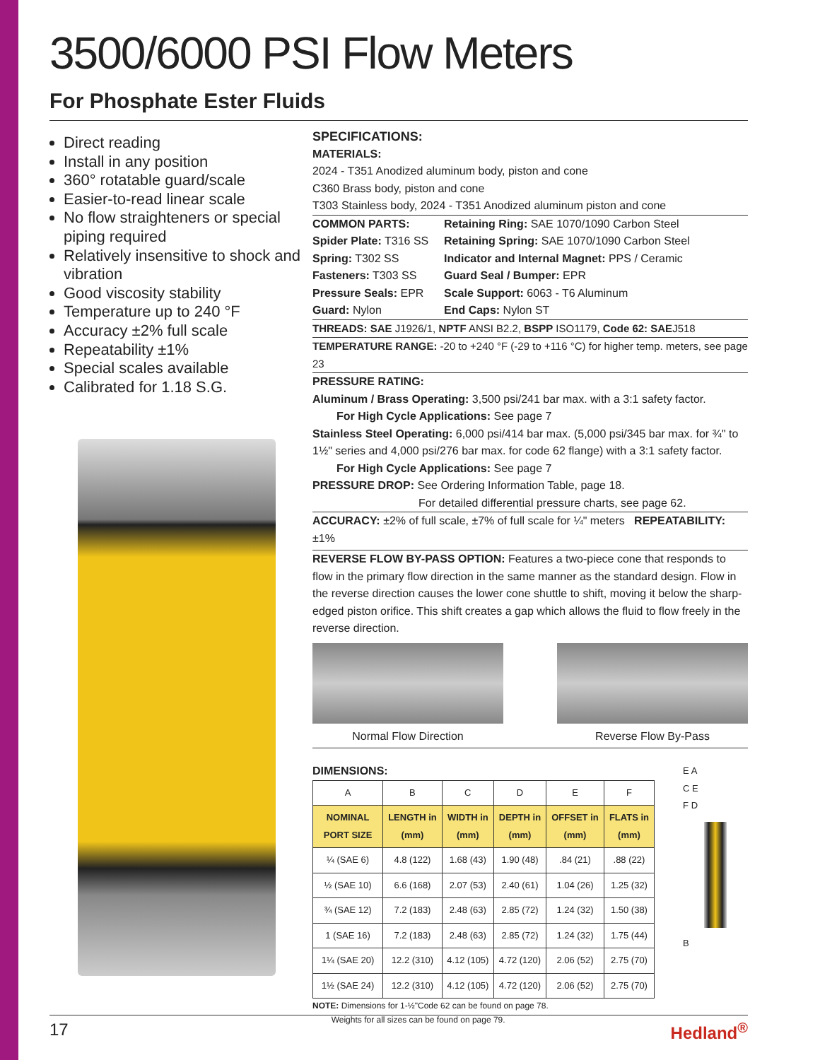3500/6000 PSI Flow Meters
For Phosphate Ester Fluids
Direct reading
Install in any position
360° rotatable guard/scale
Easier-to-read linear scale
No flow straighteners or special piping required
Relatively insensitive to shock and vibration
Good viscosity stability
Temperature up to 240 °F
Accuracy ±2% full scale
Repeatability ±1%
Special scales available
Calibrated for 1.18 S.G.
SPECIFICATIONS:
MATERIALS:
2024 - T351 Anodized aluminum body, piston and cone
C360 Brass body, piston and cone
T303 Stainless body, 2024 - T351 Anodized aluminum piston and cone
COMMON PARTS:
Retaining Ring: SAE 1070/1090 Carbon Steel
Spider Plate: T316 SS
Retaining Spring: SAE 1070/1090 Carbon Steel
Spring: T302 SS
Indicator and Internal Magnet: PPS / Ceramic
Fasteners: T303 SS
Guard Seal / Bumper: EPR
Pressure Seals: EPR
Scale Support: 6063 - T6 Aluminum
Guard: Nylon
End Caps: Nylon ST
THREADS: SAE J1926/1, NPTF ANSI B2.2, BSPP ISO1179, Code 62: SAEJ518
TEMPERATURE RANGE: -20 to +240 °F (-29 to +116 °C) for higher temp. meters, see page 23
PRESSURE RATING:
Aluminum / Brass Operating: 3,500 psi/241 bar max. with a 3:1 safety factor.
For High Cycle Applications: See page 7
Stainless Steel Operating: 6,000 psi/414 bar max. (5,000 psi/345 bar max. for ¾" to 1½" series and 4,000 psi/276 bar max. for code 62 flange) with a 3:1 safety factor.
For High Cycle Applications: See page 7
PRESSURE DROP: See Ordering Information Table, page 18.
For detailed differential pressure charts, see page 62.
ACCURACY: ±2% of full scale, ±7% of full scale for ¼" meters REPEATABILITY: ±1%
REVERSE FLOW BY-PASS OPTION: Features a two-piece cone that responds to flow in the primary flow direction in the same manner as the standard design. Flow in the reverse direction causes the lower cone shuttle to shift, moving it below the sharp-edged piston orifice. This shift creates a gap which allows the fluid to flow freely in the reverse direction.
Normal Flow Direction Reverse Flow By-Pass
DIMENSIONS:
| A | B | C | D | E | F |
| NOMINAL PORT SIZE | LENGTH in (mm) | WIDTH in (mm) | DEPTH in (mm) | OFFSET in (mm) | FLATS in (mm) |
| ¼ (SAE 6) | 4.8 (122) | 1.68 (43) | 1.90 (48) | .84 (21) | .88 (22) |
| ½ (SAE 10) | 6.6 (168) | 2.07 (53) | 2.40 (61) | 1.04 (26) | 1.25 (32) |
| ¾ (SAE 12) | 7.2 (183) | 2.48 (63) | 2.85 (72) | 1.24 (32) | 1.50 (38) |
| 1 (SAE 16) | 7.2 (183) | 2.48 (63) | 2.85 (72) | 1.24 (32) | 1.75 (44) |
| 1¼ (SAE 20) | 12.2 (310) | 4.12 (105) | 4.72 (120) | 2.06 (52) | 2.75 (70) |
| 1½ (SAE 24) | 12.2 (310) | 4.12 (105) | 4.72 (120) | 2.06 (52) | 2.75 (70) |
NOTE: Dimensions for 1-½"Code 62 can be found on page 78.
Weights for all sizes can be found on page 79.
E A
C E
F D
B
17 Hedland<sup>®</sup>